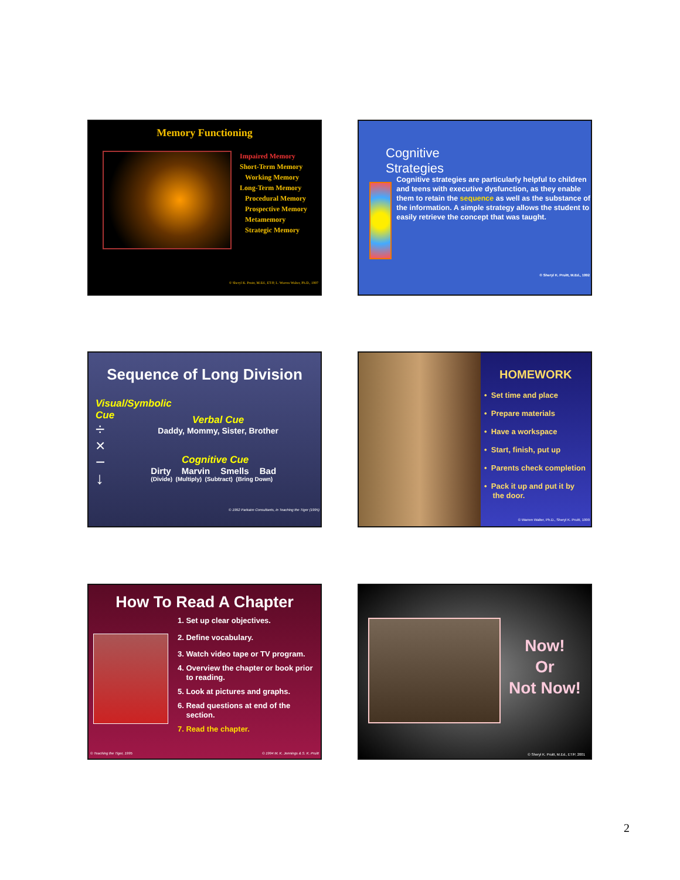Memory Functioning
Impaired Memory
Short-Term Memory
Working Memory
Long-Term Memory
Procedural Memory
Prospective Memory
Metamemory
Strategic Memory
© Sheryl K. Pruitt, M.Ed., ET/P, L. Warren Walter, Ph.D., 1997
Cognitive
Strategies
Cognitive strategies are particularly helpful to children and teens with executive dysfunction, as they enable them to retain the sequence as well as the substance of the information. A simple strategy allows the student to easily retrieve the concept that was taught.
© Sheryl K. Pruitt, M.Ed., 1992
Sequence of Long Division
Visual/Symbolic
Cue
÷
×
−
↓
Verbal Cue
Daddy, Mommy, Sister, Brother
Cognitive Cue
Dirty Marvin Smells Bad
(Divide) (Multiply) (Subtract) (Bring Down)
© 1992 Parkaire Consultants, in Teaching the Tiger (1995)
HOMEWORK
• Set time and place
• Prepare materials
• Have a workspace
• Start, finish, put up
• Parents check completion
• Pack it up and put it by
the door.
© Warren Walter, Ph.D., Sheryl K. Pruitt, 1999
How To Read A Chapter
1. Set up clear objectives.
2. Define vocabulary.
3. Watch video tape or TV program.
4. Overview the chapter or book prior
to reading.
5. Look at pictures and graphs.
6. Read questions at end of the
section.
7. Read the chapter.
© Teaching the Tiger, 1995 © 1994 M. K. Jennings & S. K. Pruitt
Now!
Or
Not Now!
© Sheryl K. Pruitt, M.Ed., ET/P, 2001
2